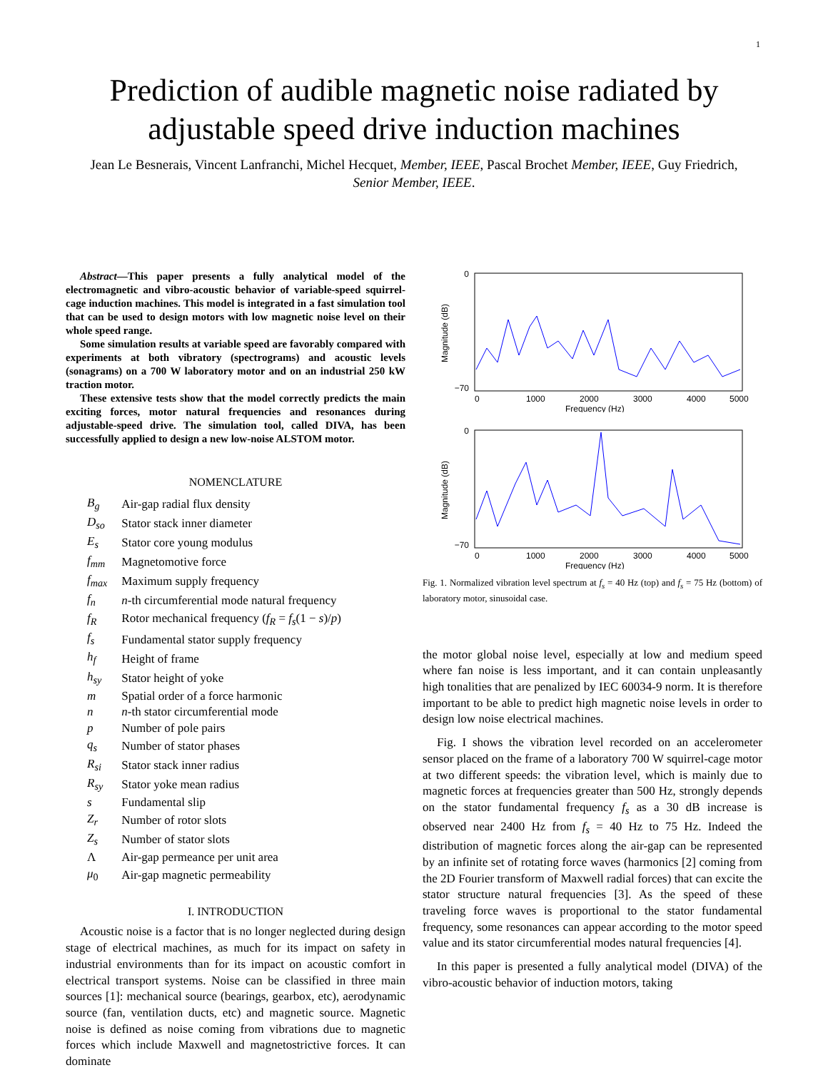1
Prediction of audible magnetic noise radiated by adjustable speed drive induction machines
Jean Le Besnerais, Vincent Lanfranchi, Michel Hecquet, Member, IEEE, Pascal Brochet Member, IEEE, Guy Friedrich, Senior Member, IEEE.
Abstract—This paper presents a fully analytical model of the electromagnetic and vibro-acoustic behavior of variable-speed squirrel-cage induction machines. This model is integrated in a fast simulation tool that can be used to design motors with low magnetic noise level on their whole speed range.
Some simulation results at variable speed are favorably compared with experiments at both vibratory (spectrograms) and acoustic levels (sonagrams) on a 700 W laboratory motor and on an industrial 250 kW traction motor.
These extensive tests show that the model correctly predicts the main exciting forces, motor natural frequencies and resonances during adjustable-speed drive. The simulation tool, called DIVA, has been successfully applied to design a new low-noise ALSTOM motor.
NOMENCLATURE
| B<sub>g</sub> | Air-gap radial flux density |
| D<sub>so</sub> | Stator stack inner diameter |
| E<sub>s</sub> | Stator core young modulus |
| f<sub>mm</sub> | Magnetomotive force |
| f<sub>max</sub> | Maximum supply frequency |
| f<sub>n</sub> | n -th circumferential mode natural frequency |
| f<sub>R</sub> | Rotor mechanical frequency ( f<sub>R</sub> = f<sub>s</sub> (1 − s )/ p ) |
| f<sub>s</sub> | Fundamental stator supply frequency |
| h<sub>f</sub> | Height of frame |
| h<sub>sy</sub> | Stator height of yoke |
| m | Spatial order of a force harmonic |
| n | n -th stator circumferential mode |
| p | Number of pole pairs |
| q<sub>s</sub> | Number of stator phases |
| R<sub>si</sub> | Stator stack inner radius |
| R<sub>sy</sub> | Stator yoke mean radius |
| s | Fundamental slip |
| Z<sub>r</sub> | Number of rotor slots |
| Z<sub>s</sub> | Number of stator slots |
| Λ | Air-gap permeance per unit area |
| μ<sub>0</sub> | Air-gap magnetic permeability |
I. INTRODUCTION
Acoustic noise is a factor that is no longer neglected during design stage of electrical machines, as much for its impact on safety in industrial environments than for its impact on acoustic comfort in electrical transport systems. Noise can be classified in three main sources [1]: mechanical source (bearings, gearbox, etc), aerodynamic source (fan, ventilation ducts, etc) and magnetic source. Magnetic noise is defined as noise coming from vibrations due to magnetic forces which include Maxwell and magnetostrictive forces. It can dominate
0
−70
0
1000
2000
3000
4000
5000
Frequency (Hz)
Magnitude (dB)
0
−70
0
1000
2000
3000
4000
5000
Frequency (Hz)
Magnitude (dB)
Fig. 1. Normalized vibration level spectrum at f<sub>s</sub> = 40 Hz (top) and f<sub>s</sub> = 75 Hz (bottom) of laboratory motor, sinusoidal case.
the motor global noise level, especially at low and medium speed where fan noise is less important, and it can contain unpleasantly high tonalities that are penalized by IEC 60034-9 norm. It is therefore important to be able to predict high magnetic noise levels in order to design low noise electrical machines.
Fig. I shows the vibration level recorded on an accelerometer sensor placed on the frame of a laboratory 700 W squirrel-cage motor at two different speeds: the vibration level, which is mainly due to magnetic forces at frequencies greater than 500 Hz, strongly depends on the stator fundamental frequency f<sub>s</sub> as a 30 dB increase is observed near 2400 Hz from f<sub>s</sub> = 40 Hz to 75 Hz. Indeed the distribution of magnetic forces along the air-gap can be represented by an infinite set of rotating force waves (harmonics [2] coming from the 2D Fourier transform of Maxwell radial forces) that can excite the stator structure natural frequencies [3]. As the speed of these traveling force waves is proportional to the stator fundamental frequency, some resonances can appear according to the motor speed value and its stator circumferential modes natural frequencies [4].
In this paper is presented a fully analytical model (DIVA) of the vibro-acoustic behavior of induction motors, taking